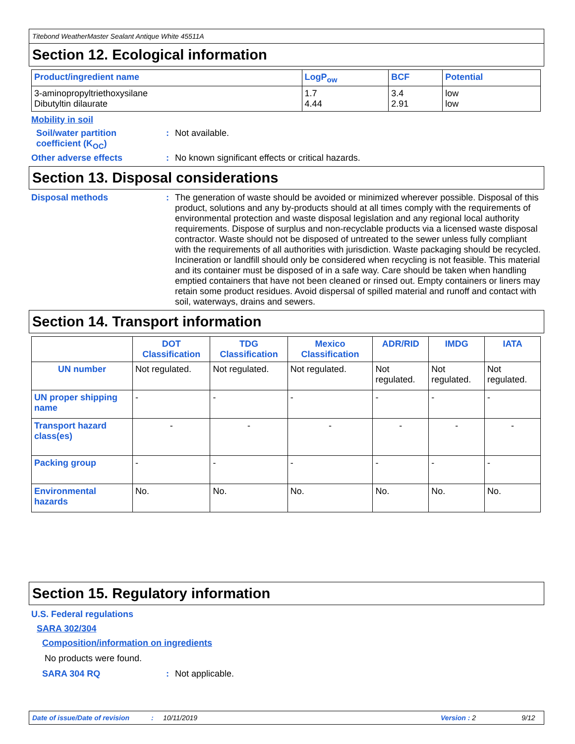Titebond WeatherMaster Sealant Antique White 45511A
Section 12. Ecological information
| Product/ingredient name | LogP<sub>ow</sub> | BCF | Potential |
| --- | --- | --- | --- |
| 3-aminopropyltriethoxysilane Dibutyltin dilaurate | 1.7 4.44 | 3.4 2.91 | low low |
Mobility in soil
Soil/water partition coefficient (K<sub>OC</sub>)
: Not available.
Other adverse effects : No known significant effects or critical hazards.
Section 13. Disposal considerations
Disposal methods : The generation of waste should be avoided or minimized wherever possible. Disposal of this product, solutions and any by-products should at all times comply with the requirements of environmental protection and waste disposal legislation and any regional local authority requirements. Dispose of surplus and non-recyclable products via a licensed waste disposal contractor. Waste should not be disposed of untreated to the sewer unless fully compliant with the requirements of all authorities with jurisdiction. Waste packaging should be recycled. Incineration or landfill should only be considered when recycling is not feasible. This material and its container must be disposed of in a safe way. Care should be taken when handling emptied containers that have not been cleaned or rinsed out. Empty containers or liners may retain some product residues. Avoid dispersal of spilled material and runoff and contact with soil, waterways, drains and sewers.
Section 14. Transport information
| | DOT Classification | TDG Classification | Mexico Classification | ADR/RID | IMDG | IATA |
| --- | --- | --- | --- | --- | --- | --- |
| UN number | Not regulated. | Not regulated. | Not regulated. | Not regulated. | Not regulated. | Not regulated. |
| UN proper shipping name | - | - | - | - | - | - |
| Transport hazard class(es) | - | - | - | - | - | - |
| Packing group | - | - | - | - | - | - |
| Environmental hazards | No. | No. | No. | No. | No. | No. |
Section 15. Regulatory information
U.S. Federal regulations
SARA 302/304
Composition/information on ingredients
No products were found.
SARA 304 RQ : Not applicable.
Date of issue/Date of revision: 10/11/2019 Version : 2 9/12